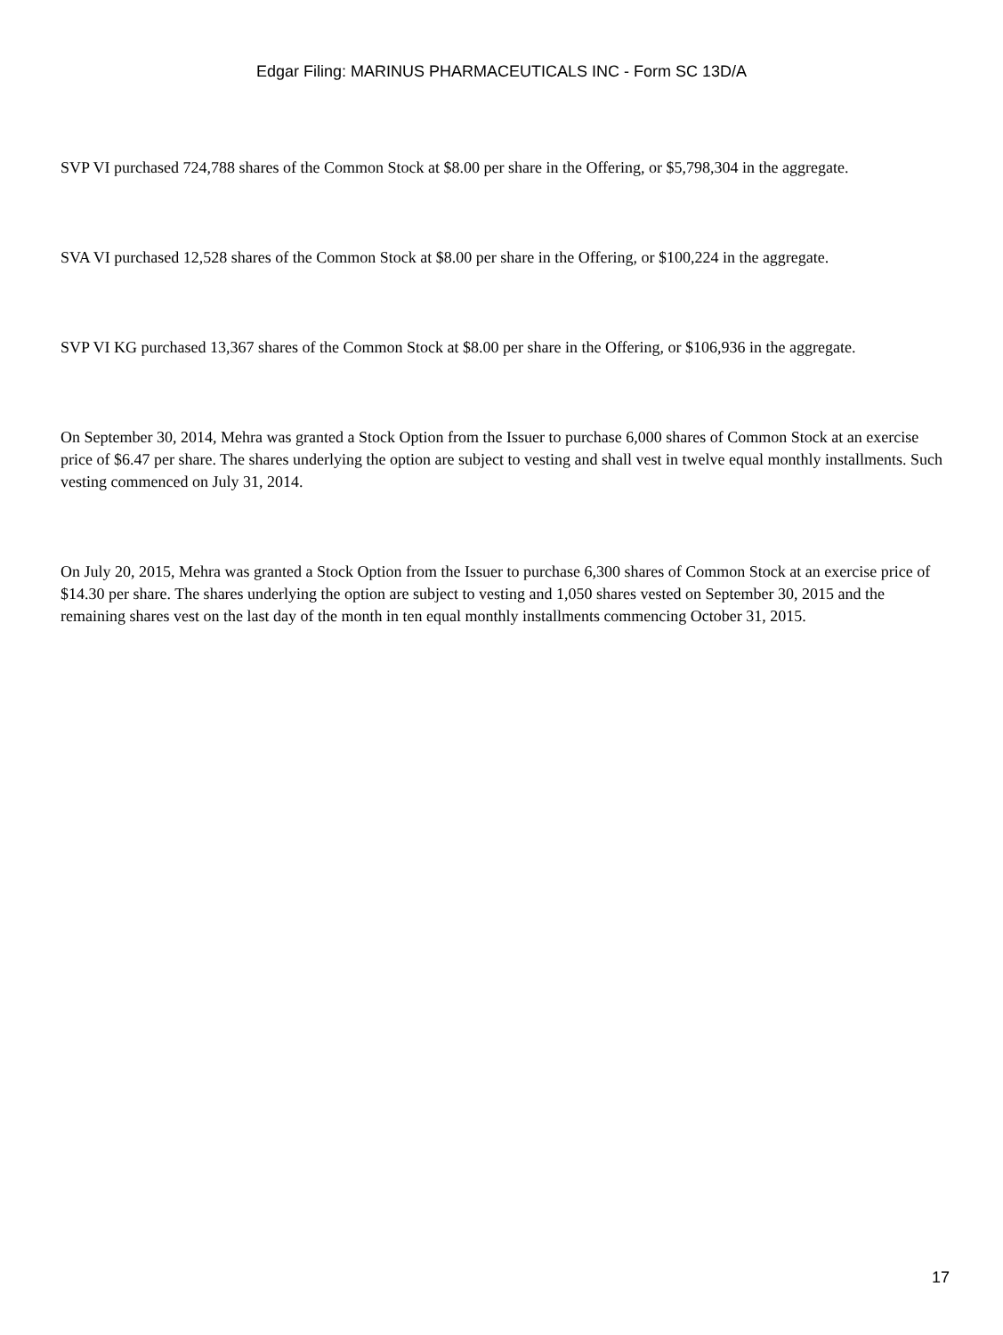Edgar Filing: MARINUS PHARMACEUTICALS INC - Form SC 13D/A
SVP VI purchased 724,788 shares of the Common Stock at $8.00 per share in the Offering, or $5,798,304 in the aggregate.
SVA VI purchased 12,528 shares of the Common Stock at $8.00 per share in the Offering, or $100,224 in the aggregate.
SVP VI KG purchased 13,367 shares of the Common Stock at $8.00 per share in the Offering, or $106,936 in the aggregate.
On September 30, 2014, Mehra was granted a Stock Option from the Issuer to purchase 6,000 shares of Common Stock at an exercise price of $6.47 per share. The shares underlying the option are subject to vesting and shall vest in twelve equal monthly installments. Such vesting commenced on July 31, 2014.
On July 20, 2015, Mehra was granted a Stock Option from the Issuer to purchase 6,300 shares of Common Stock at an exercise price of $14.30 per share. The shares underlying the option are subject to vesting and 1,050 shares vested on September 30, 2015 and the remaining shares vest on the last day of the month in ten equal monthly installments commencing October 31, 2015.
17